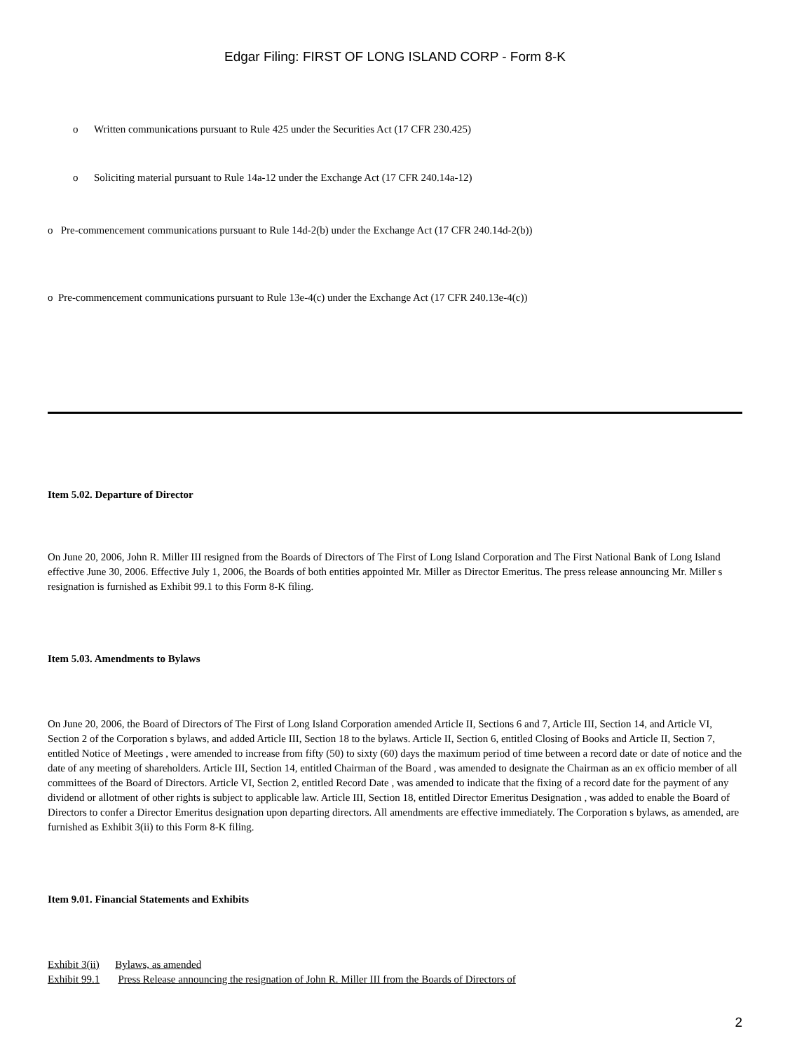Edgar Filing: FIRST OF LONG ISLAND CORP - Form 8-K
o Written communications pursuant to Rule 425 under the Securities Act (17 CFR 230.425)
o Soliciting material pursuant to Rule 14a-12 under the Exchange Act (17 CFR 240.14a-12)
o Pre-commencement communications pursuant to Rule 14d-2(b) under the Exchange Act (17 CFR 240.14d-2(b))
o Pre-commencement communications pursuant to Rule 13e-4(c) under the Exchange Act (17 CFR 240.13e-4(c))
Item 5.02. Departure of Director
On June 20, 2006, John R. Miller III resigned from the Boards of Directors of The First of Long Island Corporation and The First National Bank of Long Island effective June 30, 2006. Effective July 1, 2006, the Boards of both entities appointed Mr. Miller as Director Emeritus. The press release announcing Mr. Miller s resignation is furnished as Exhibit 99.1 to this Form 8-K filing.
Item 5.03. Amendments to Bylaws
On June 20, 2006, the Board of Directors of The First of Long Island Corporation amended Article II, Sections 6 and 7, Article III, Section 14, and Article VI, Section 2 of the Corporation s bylaws, and added Article III, Section 18 to the bylaws. Article II, Section 6, entitled Closing of Books and Article II, Section 7, entitled Notice of Meetings , were amended to increase from fifty (50) to sixty (60) days the maximum period of time between a record date or date of notice and the date of any meeting of shareholders. Article III, Section 14, entitled Chairman of the Board , was amended to designate the Chairman as an ex officio member of all committees of the Board of Directors. Article VI, Section 2, entitled Record Date , was amended to indicate that the fixing of a record date for the payment of any dividend or allotment of other rights is subject to applicable law. Article III, Section 18, entitled Director Emeritus Designation , was added to enable the Board of Directors to confer a Director Emeritus designation upon departing directors. All amendments are effective immediately. The Corporation s bylaws, as amended, are furnished as Exhibit 3(ii) to this Form 8-K filing.
Item 9.01. Financial Statements and Exhibits
Exhibit 3(ii) Bylaws, as amended
Exhibit 99.1 Press Release announcing the resignation of John R. Miller III from the Boards of Directors of
2